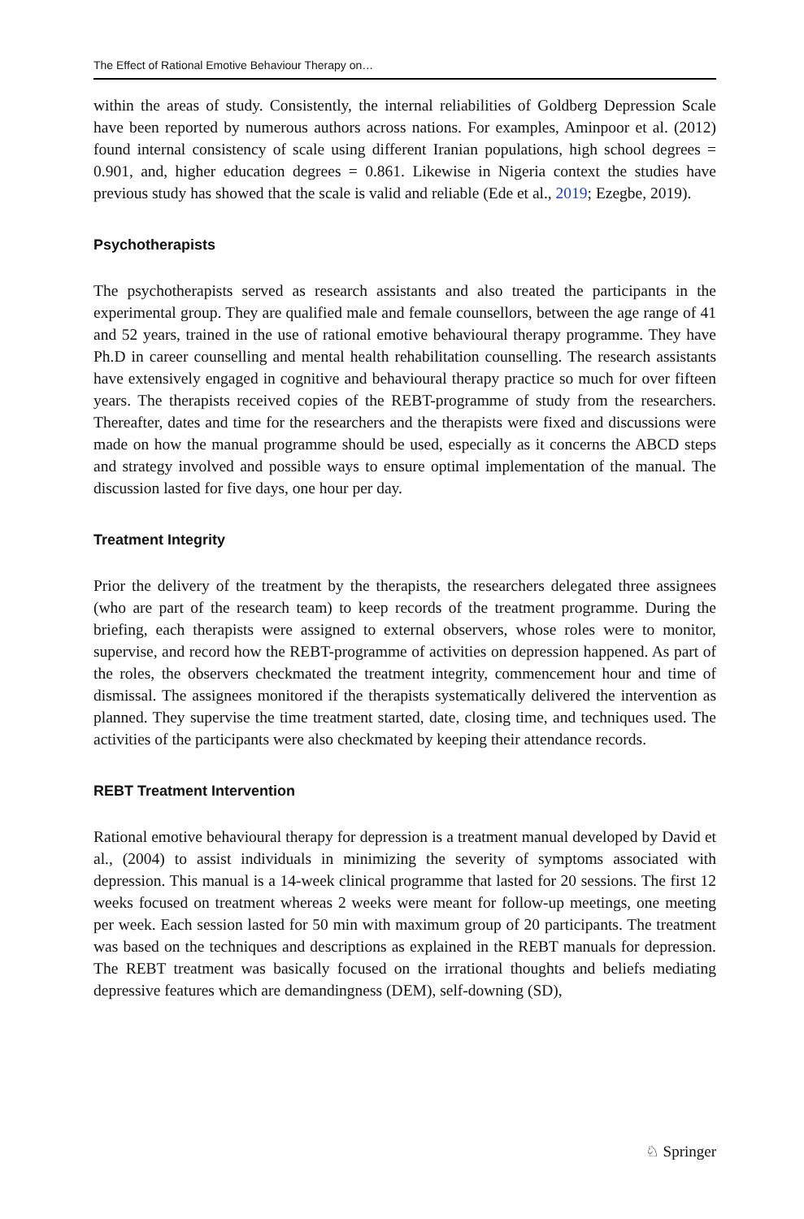The Effect of Rational Emotive Behaviour Therapy on…
within the areas of study. Consistently, the internal reliabilities of Goldberg Depression Scale have been reported by numerous authors across nations. For examples, Aminpoor et al. (2012) found internal consistency of scale using different Iranian populations, high school degrees = 0.901, and, higher education degrees = 0.861. Likewise in Nigeria context the studies have previous study has showed that the scale is valid and reliable (Ede et al., 2019; Ezegbe, 2019).
Psychotherapists
The psychotherapists served as research assistants and also treated the participants in the experimental group. They are qualified male and female counsellors, between the age range of 41 and 52 years, trained in the use of rational emotive behavioural therapy programme. They have Ph.D in career counselling and mental health rehabilitation counselling. The research assistants have extensively engaged in cognitive and behavioural therapy practice so much for over fifteen years. The therapists received copies of the REBT-programme of study from the researchers. Thereafter, dates and time for the researchers and the therapists were fixed and discussions were made on how the manual programme should be used, especially as it concerns the ABCD steps and strategy involved and possible ways to ensure optimal implementation of the manual. The discussion lasted for five days, one hour per day.
Treatment Integrity
Prior the delivery of the treatment by the therapists, the researchers delegated three assignees (who are part of the research team) to keep records of the treatment programme. During the briefing, each therapists were assigned to external observers, whose roles were to monitor, supervise, and record how the REBT-programme of activities on depression happened. As part of the roles, the observers checkmated the treatment integrity, commencement hour and time of dismissal. The assignees monitored if the therapists systematically delivered the intervention as planned. They supervise the time treatment started, date, closing time, and techniques used. The activities of the participants were also checkmated by keeping their attendance records.
REBT Treatment Intervention
Rational emotive behavioural therapy for depression is a treatment manual developed by David et al., (2004) to assist individuals in minimizing the severity of symptoms associated with depression. This manual is a 14-week clinical programme that lasted for 20 sessions. The first 12 weeks focused on treatment whereas 2 weeks were meant for follow-up meetings, one meeting per week. Each session lasted for 50 min with maximum group of 20 participants. The treatment was based on the techniques and descriptions as explained in the REBT manuals for depression. The REBT treatment was basically focused on the irrational thoughts and beliefs mediating depressive features which are demandingness (DEM), self-downing (SD),
♘ Springer